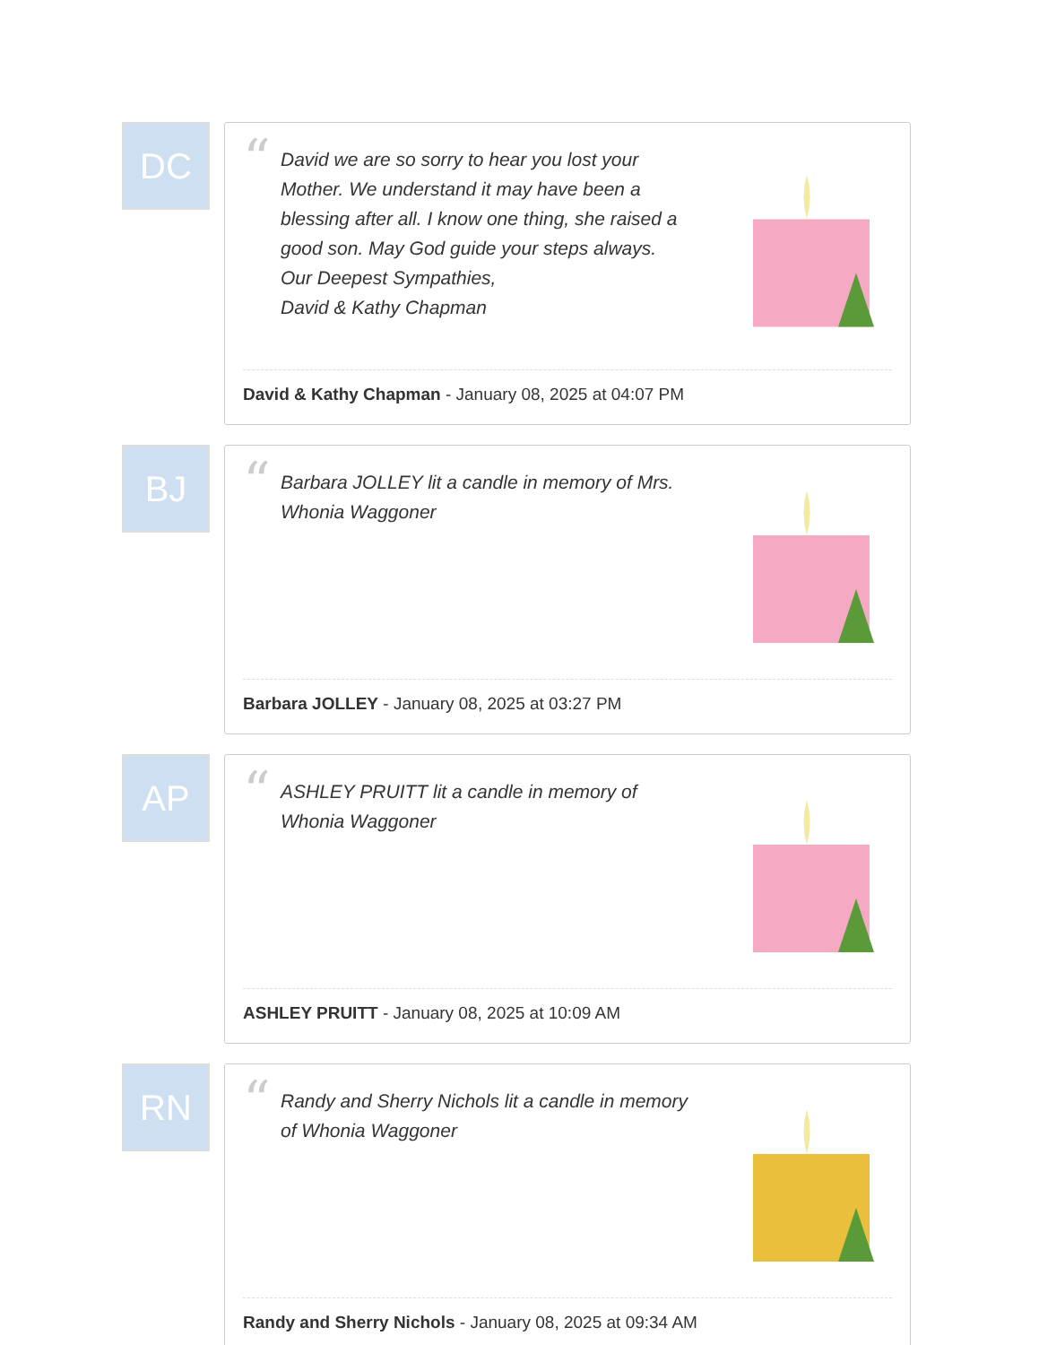DC
“
David we are so sorry to hear you lost your Mother. We understand it may have been a blessing after all. I know one thing, she raised a
good son. May God guide your steps always.
Our Deepest Sympathies,
David & Kathy Chapman
David & Kathy Chapman - January 08, 2025 at 04:07 PM
BJ
“
Barbara JOLLEY lit a candle in memory of Mrs. Whonia Waggoner
Barbara JOLLEY - January 08, 2025 at 03:27 PM
AP
“
ASHLEY PRUITT lit a candle in memory of Whonia Waggoner
ASHLEY PRUITT - January 08, 2025 at 10:09 AM
RN
“
Randy and Sherry Nichols lit a candle in memory of Whonia Waggoner
Randy and Sherry Nichols - January 08, 2025 at 09:34 AM